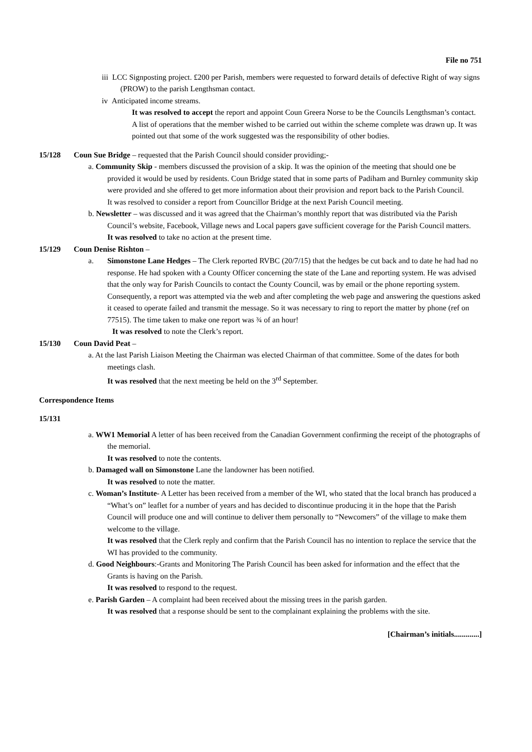File no 751
iii LCC Signposting project. £200 per Parish, members were requested to forward details of defective Right of way signs (PROW) to the parish Lengthsman contact.
iv Anticipated income streams.
It was resolved to accept the report and appoint Coun Greera Norse to be the Councils Lengthsman’s contact. A list of operations that the member wished to be carried out within the scheme complete was drawn up. It was pointed out that some of the work suggested was the responsibility of other bodies.
15/128 Coun Sue Bridge – requested that the Parish Council should consider providing;-
a. Community Skip - members discussed the provision of a skip. It was the opinion of the meeting that should one be provided it would be used by residents. Coun Bridge stated that in some parts of Padiham and Burnley community skip were provided and she offered to get more information about their provision and report back to the Parish Council.
It was resolved to consider a report from Councillor Bridge at the next Parish Council meeting.
b. Newsletter – was discussed and it was agreed that the Chairman’s monthly report that was distributed via the Parish Council’s website, Facebook, Village news and Local papers gave sufficient coverage for the Parish Council matters.
It was resolved to take no action at the present time.
15/129 Coun Denise Rishton –
a. Simonstone Lane Hedges – The Clerk reported RVBC (20/7/15) that the hedges be cut back and to date he had had no response. He had spoken with a County Officer concerning the state of the Lane and reporting system. He was advised that the only way for Parish Councils to contact the County Council, was by email or the phone reporting system. Consequently, a report was attempted via the web and after completing the web page and answering the questions asked it ceased to operate failed and transmit the message. So it was necessary to ring to report the matter by phone (ref on 77515). The time taken to make one report was ¾ of an hour!
It was resolved to note the Clerk’s report.
15/130 Coun David Peat –
a. At the last Parish Liaison Meeting the Chairman was elected Chairman of that committee. Some of the dates for both meetings clash.
It was resolved that the next meeting be held on the 3<sup>rd</sup> September.
Correspondence Items
15/131
a. WW1 Memorial A letter of has been received from the Canadian Government confirming the receipt of the photographs of the memorial.
It was resolved to note the contents.
b. Damaged wall on Simonstone Lane the landowner has been notified.
It was resolved to note the matter.
c. Woman’s Institute- A Letter has been received from a member of the WI, who stated that the local branch has produced a “What’s on” leaflet for a number of years and has decided to discontinue producing it in the hope that the Parish Council will produce one and will continue to deliver them personally to “Newcomers” of the village to make them welcome to the village.
It was resolved that the Clerk reply and confirm that the Parish Council has no intention to replace the service that the WI has provided to the community.
d. Good Neighbours:-Grants and Monitoring The Parish Council has been asked for information and the effect that the Grants is having on the Parish.
It was resolved to respond to the request.
e. Parish Garden – A complaint had been received about the missing trees in the parish garden.
It was resolved that a response should be sent to the complainant explaining the problems with the site.
[Chairman’s initials.............]